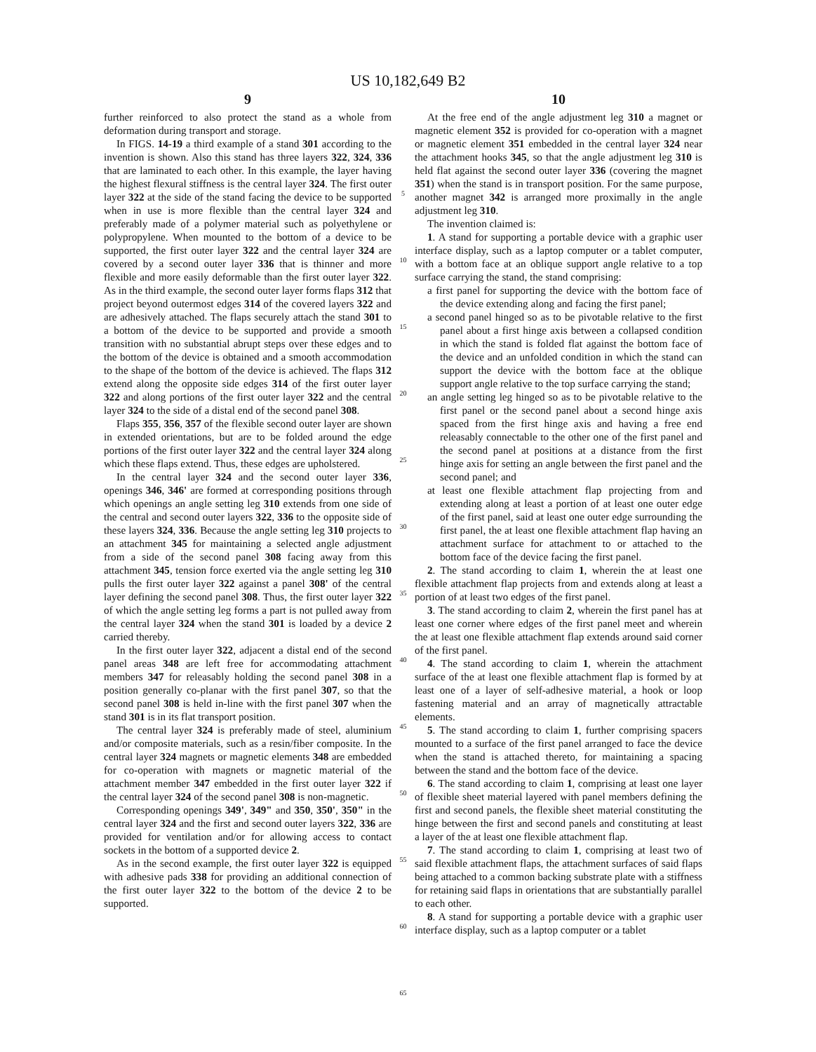US 10,182,649 B2
9
further reinforced to also protect the stand as a whole from deformation during transport and storage.
In FIGS. 14-19 a third example of a stand 301 according to the invention is shown. Also this stand has three layers 322, 324, 336 that are laminated to each other. In this example, the layer having the highest flexural stiffness is the central layer 324. The first outer layer 322 at the side of the stand facing the device to be supported when in use is more flexible than the central layer 324 and preferably made of a polymer material such as polyethylene or polypropylene. When mounted to the bottom of a device to be supported, the first outer layer 322 and the central layer 324 are covered by a second outer layer 336 that is thinner and more flexible and more easily deformable than the first outer layer 322. As in the third example, the second outer layer forms flaps 312 that project beyond outermost edges 314 of the covered layers 322 and are adhesively attached. The flaps securely attach the stand 301 to a bottom of the device to be supported and provide a smooth transition with no substantial abrupt steps over these edges and to the bottom of the device is obtained and a smooth accommodation to the shape of the bottom of the device is achieved. The flaps 312 extend along the opposite side edges 314 of the first outer layer 322 and along portions of the first outer layer 322 and the central layer 324 to the side of a distal end of the second panel 308.
Flaps 355, 356, 357 of the flexible second outer layer are shown in extended orientations, but are to be folded around the edge portions of the first outer layer 322 and the central layer 324 along which these flaps extend. Thus, these edges are upholstered.
In the central layer 324 and the second outer layer 336, openings 346, 346' are formed at corresponding positions through which openings an angle setting leg 310 extends from one side of the central and second outer layers 322, 336 to the opposite side of these layers 324, 336. Because the angle setting leg 310 projects to an attachment 345 for maintaining a selected angle adjustment from a side of the second panel 308 facing away from this attachment 345, tension force exerted via the angle setting leg 310 pulls the first outer layer 322 against a panel 308' of the central layer defining the second panel 308. Thus, the first outer layer 322 of which the angle setting leg forms a part is not pulled away from the central layer 324 when the stand 301 is loaded by a device 2 carried thereby.
In the first outer layer 322, adjacent a distal end of the second panel areas 348 are left free for accommodating attachment members 347 for releasably holding the second panel 308 in a position generally co-planar with the first panel 307, so that the second panel 308 is held in-line with the first panel 307 when the stand 301 is in its flat transport position.
The central layer 324 is preferably made of steel, aluminium and/or composite materials, such as a resin/fiber composite. In the central layer 324 magnets or magnetic elements 348 are embedded for co-operation with magnets or magnetic material of the attachment member 347 embedded in the first outer layer 322 if the central layer 324 of the second panel 308 is non-magnetic.
Corresponding openings 349', 349" and 350, 350', 350" in the central layer 324 and the first and second outer layers 322, 336 are provided for ventilation and/or for allowing access to contact sockets in the bottom of a supported device 2.
As in the second example, the first outer layer 322 is equipped with adhesive pads 338 for providing an additional connection of the first outer layer 322 to the bottom of the device 2 to be supported.
5
10
15
20
25
30
35
40
45
50
55
60
65
10
At the free end of the angle adjustment leg 310 a magnet or magnetic element 352 is provided for co-operation with a magnet or magnetic element 351 embedded in the central layer 324 near the attachment hooks 345, so that the angle adjustment leg 310 is held flat against the second outer layer 336 (covering the magnet 351) when the stand is in transport position. For the same purpose, another magnet 342 is arranged more proximally in the angle adjustment leg 310.
The invention claimed is:
1. A stand for supporting a portable device with a graphic user interface display, such as a laptop computer or a tablet computer, with a bottom face at an oblique support angle relative to a top surface carrying the stand, the stand comprising:
a first panel for supporting the device with the bottom face of the device extending along and facing the first panel;
a second panel hinged so as to be pivotable relative to the first panel about a first hinge axis between a collapsed condition in which the stand is folded flat against the bottom face of the device and an unfolded condition in which the stand can support the device with the bottom face at the oblique support angle relative to the top surface carrying the stand;
an angle setting leg hinged so as to be pivotable relative to the first panel or the second panel about a second hinge axis spaced from the first hinge axis and having a free end releasably connectable to the other one of the first panel and the second panel at positions at a distance from the first hinge axis for setting an angle between the first panel and the second panel; and
at least one flexible attachment flap projecting from and extending along at least a portion of at least one outer edge of the first panel, said at least one outer edge surrounding the first panel, the at least one flexible attachment flap having an attachment surface for attachment to or attached to the bottom face of the device facing the first panel.
2. The stand according to claim 1, wherein the at least one flexible attachment flap projects from and extends along at least a portion of at least two edges of the first panel.
3. The stand according to claim 2, wherein the first panel has at least one corner where edges of the first panel meet and wherein the at least one flexible attachment flap extends around said corner of the first panel.
4. The stand according to claim 1, wherein the attachment surface of the at least one flexible attachment flap is formed by at least one of a layer of self-adhesive material, a hook or loop fastening material and an array of magnetically attractable elements.
5. The stand according to claim 1, further comprising spacers mounted to a surface of the first panel arranged to face the device when the stand is attached thereto, for maintaining a spacing between the stand and the bottom face of the device.
6. The stand according to claim 1, comprising at least one layer of flexible sheet material layered with panel members defining the first and second panels, the flexible sheet material constituting the hinge between the first and second panels and constituting at least a layer of the at least one flexible attachment flap.
7. The stand according to claim 1, comprising at least two of said flexible attachment flaps, the attachment surfaces of said flaps being attached to a common backing substrate plate with a stiffness for retaining said flaps in orientations that are substantially parallel to each other.
8. A stand for supporting a portable device with a graphic user interface display, such as a laptop computer or a tablet